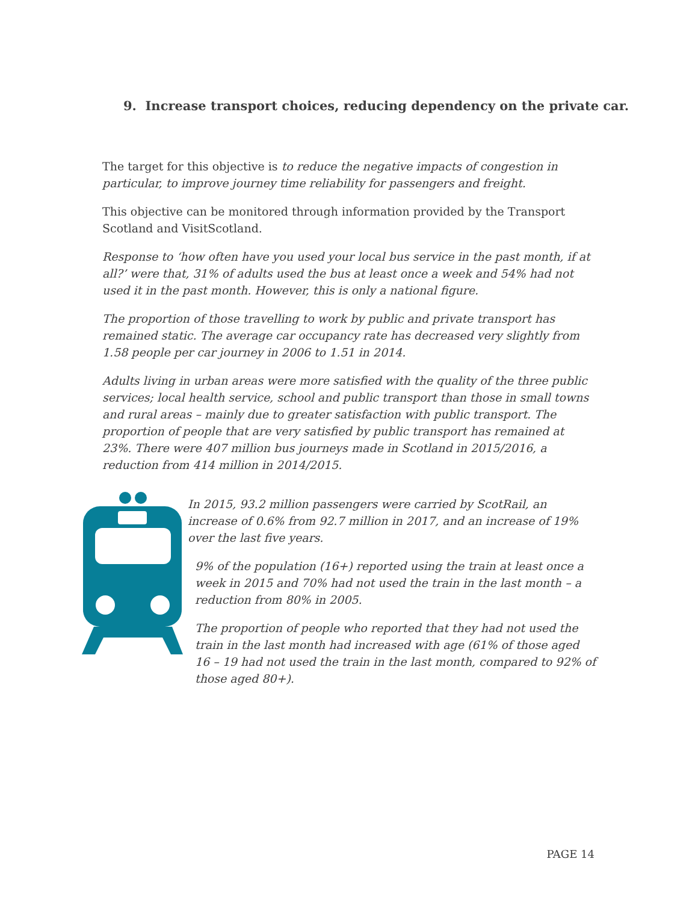9. Increase transport choices, reducing dependency on the private car.
The target for this objective is to reduce the negative impacts of congestion in particular, to improve journey time reliability for passengers and freight.
This objective can be monitored through information provided by the Transport Scotland and VisitScotland.
Response to ‘how often have you used your local bus service in the past month, if at all?’ were that, 31% of adults used the bus at least once a week and 54% had not used it in the past month. However, this is only a national figure.
The proportion of those travelling to work by public and private transport has remained static. The average car occupancy rate has decreased very slightly from 1.58 people per car journey in 2006 to 1.51 in 2014.
Adults living in urban areas were more satisfied with the quality of the three public services; local health service, school and public transport than those in small towns and rural areas – mainly due to greater satisfaction with public transport. The proportion of people that are very satisfied by public transport has remained at 23%. There were 407 million bus journeys made in Scotland in 2015/2016, a reduction from 414 million in 2014/2015.
In 2015, 93.2 million passengers were carried by ScotRail, an increase of 0.6% from 92.7 million in 2017, and an increase of 19% over the last five years.
9% of the population (16+) reported using the train at least once a week in 2015 and 70% had not used the train in the last month – a reduction from 80% in 2005.
The proportion of people who reported that they had not used the train in the last month had increased with age (61% of those aged 16 – 19 had not used the train in the last month, compared to 92% of those aged 80+).
PAGE 14